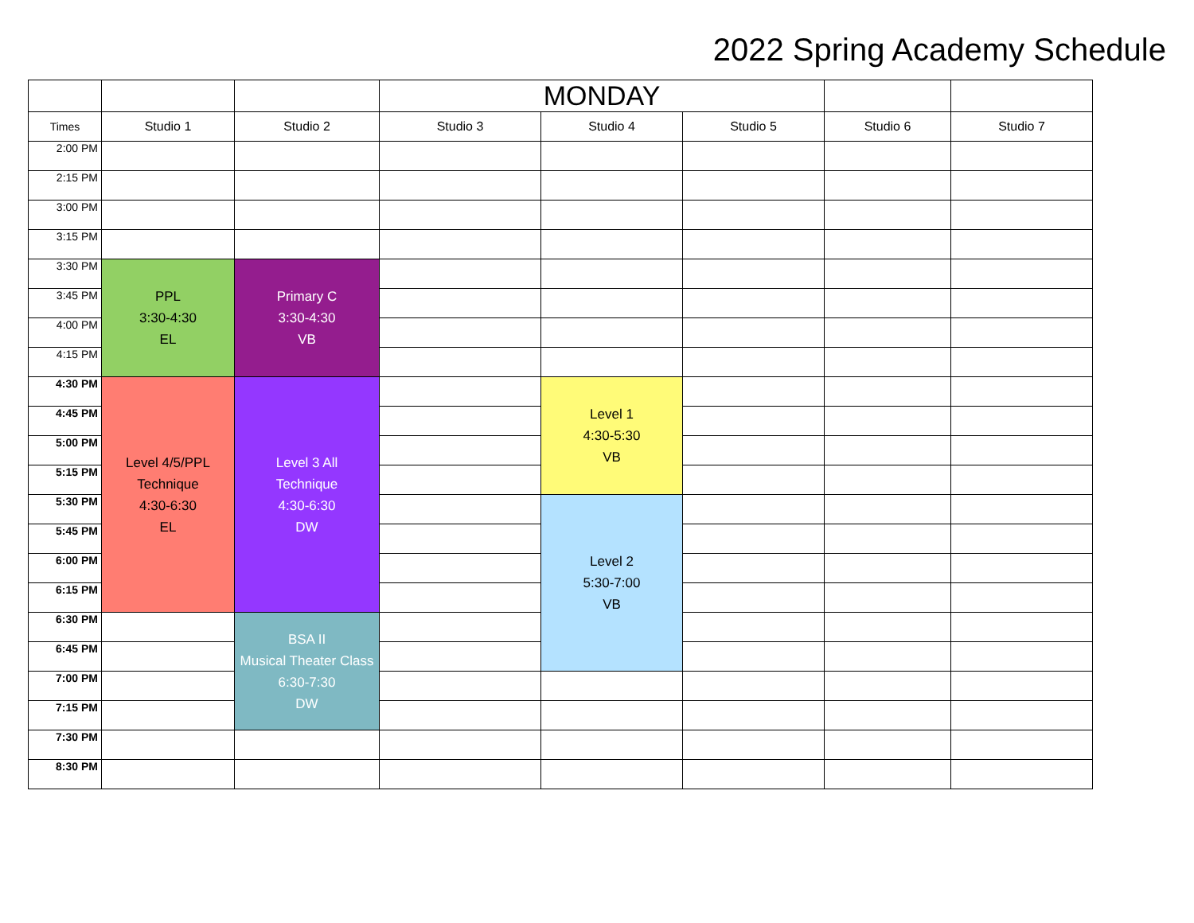2022 Spring Academy Schedule
| | | | MONDAY | | | | |
| --- | --- | --- | --- | --- | --- | --- | --- |
| Times | Studio 1 | Studio 2 | Studio 3 | Studio 4 | Studio 5 | Studio 6 | Studio 7 |
| 2:00 PM | | | | | | | |
| 2:15 PM | | | | | | | |
| 3:00 PM | | | | | | | |
| 3:15 PM | | | | | | | |
| 3:30 PM | PPL 3:30-4:30 EL | Primary C 3:30-4:30 VB | | | | | |
| 3:45 PM | | | | | | | |
| 4:00 PM | | | | | | | |
| 4:15 PM | | | | | | | |
| 4:30 PM | Level 4/5/PPL Technique 4:30-6:30 EL | Level 3 All Technique 4:30-6:30 DW | | Level 1 4:30-5:30 VB | | | |
| 4:45 PM | | | | | | | |
| 5:00 PM | | | | | | | |
| 5:15 PM | | | | | | | |
| 5:30 PM | | | | Level 2 5:30-7:00 VB | | | |
| 5:45 PM | | | | | | | |
| 6:00 PM | | | | | | | |
| 6:15 PM | | | | | | | |
| 6:30 PM | | BSA II Musical Theater Class 6:30-7:30 DW | | | | | |
| 6:45 PM | | | | | | | |
| 7:00 PM | | | | | | | |
| 7:15 PM | | | | | | | |
| 7:30 PM | | | | | | | |
| 8:30 PM | | | | | | | |